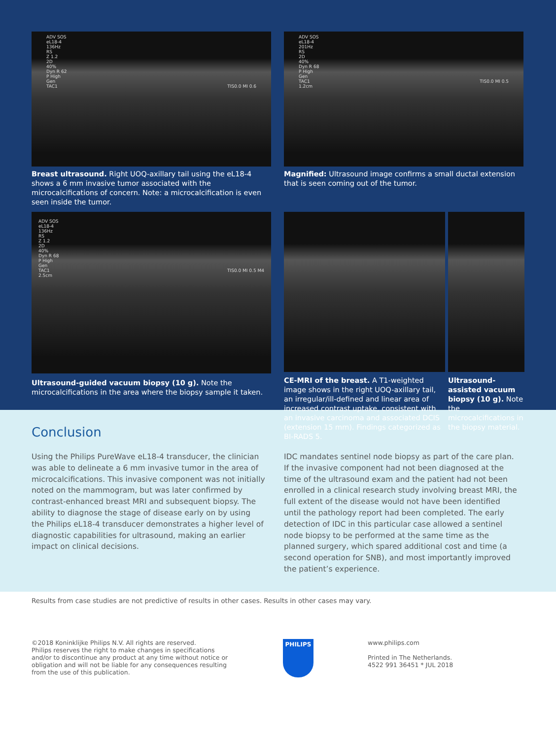ADV SOS
eL18-4
136Hz
RS
Z 1.2
2D
40%
Dyn R 62
P High
Gen
TAC1 TIS0.0 MI 0.6
Breast ultrasound. Right UOQ-axillary tail using the eL18-4 shows a 6 mm invasive tumor associated with the microcalcifications of concern. Note: a microcalcification is even seen inside the tumor.
ADV SOS
eL18-4
201Hz
RS
2D
40%
Dyn R 68
P High
Gen
TAC1 TIS0.0 MI 0.5
1.2cm
Magnified: Ultrasound image confirms a small ductal extension that is seen coming out of the tumor.
ADV SOS
eL18-4
136Hz
RS
Z 1.2
2D
40%
Dyn R 68
P High
Gen
TAC1 TIS0.0 MI 0.5 M4
2.5cm
Ultrasound-guided vacuum biopsy (10 g). Note the microcalcifications in the area where the biopsy sample it taken.
CE-MRI of the breast. A T1-weighted image shows in the right UOQ-axillary tail, an irregular/ill-defined and linear area of increased contrast uptake, consistent with an invasive carcinoma and associated DCIS (extension 15 mm). Findings categorized as BI-RADS 5.
Ultrasound-assisted vacuum biopsy (10 g). Note the microcalcifications in the biopsy material.
Conclusion
Using the Philips PureWave eL18-4 transducer, the clinician was able to delineate a 6 mm invasive tumor in the area of microcalcifications. This invasive component was not initially noted on the mammogram, but was later confirmed by contrast-enhanced breast MRI and subsequent biopsy. The ability to diagnose the stage of disease early on by using the Philips eL18-4 transducer demonstrates a higher level of diagnostic capabilities for ultrasound, making an earlier impact on clinical decisions.
IDC mandates sentinel node biopsy as part of the care plan. If the invasive component had not been diagnosed at the time of the ultrasound exam and the patient had not been enrolled in a clinical research study involving breast MRI, the full extent of the disease would not have been identified until the pathology report had been completed. The early detection of IDC in this particular case allowed a sentinel node biopsy to be performed at the same time as the planned surgery, which spared additional cost and time (a second operation for SNB), and most importantly improved the patient’s experience.
Results from case studies are not predictive of results in other cases. Results in other cases may vary.
©2018 Koninklijke Philips N.V. All rights are reserved.
Philips reserves the right to make changes in specifications and/or to discontinue any product at any time without notice or obligation and will not be liable for any consequences resulting from the use of this publication.
PHILIPS
www.philips.com
Printed in The Netherlands.
4522 991 36451 * JUL 2018